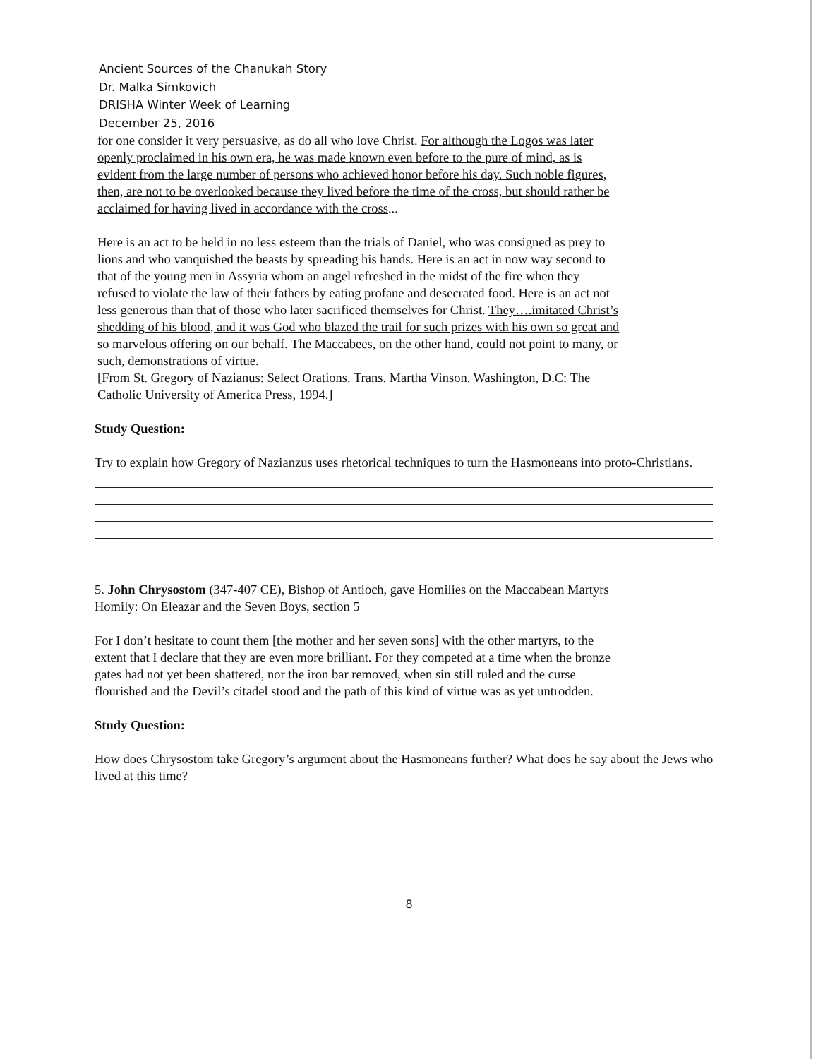Ancient Sources of the Chanukah Story
Dr. Malka Simkovich
DRISHA Winter Week of Learning
December 25, 2016
for one consider it very persuasive, as do all who love Christ. For although the Logos was later openly proclaimed in his own era, he was made known even before to the pure of mind, as is evident from the large number of persons who achieved honor before his day. Such noble figures, then, are not to be overlooked because they lived before the time of the cross, but should rather be acclaimed for having lived in accordance with the cross...
Here is an act to be held in no less esteem than the trials of Daniel, who was consigned as prey to lions and who vanquished the beasts by spreading his hands. Here is an act in now way second to that of the young men in Assyria whom an angel refreshed in the midst of the fire when they refused to violate the law of their fathers by eating profane and desecrated food. Here is an act not less generous than that of those who later sacrificed themselves for Christ. They….imitated Christ’s shedding of his blood, and it was God who blazed the trail for such prizes with his own so great and so marvelous offering on our behalf. The Maccabees, on the other hand, could not point to many, or such, demonstrations of virtue.
[From St. Gregory of Nazianus: Select Orations. Trans. Martha Vinson. Washington, D.C: The Catholic University of America Press, 1994.]
Study Question:
Try to explain how Gregory of Nazianzus uses rhetorical techniques to turn the Hasmoneans into proto-Christians.
5. John Chrysostom (347-407 CE), Bishop of Antioch, gave Homilies on the Maccabean Martyrs
Homily: On Eleazar and the Seven Boys, section 5
For I don’t hesitate to count them [the mother and her seven sons] with the other martyrs, to the extent that I declare that they are even more brilliant. For they competed at a time when the bronze gates had not yet been shattered, nor the iron bar removed, when sin still ruled and the curse flourished and the Devil’s citadel stood and the path of this kind of virtue was as yet untrodden.
Study Question:
How does Chrysostom take Gregory’s argument about the Hasmoneans further? What does he say about the Jews who lived at this time?
8